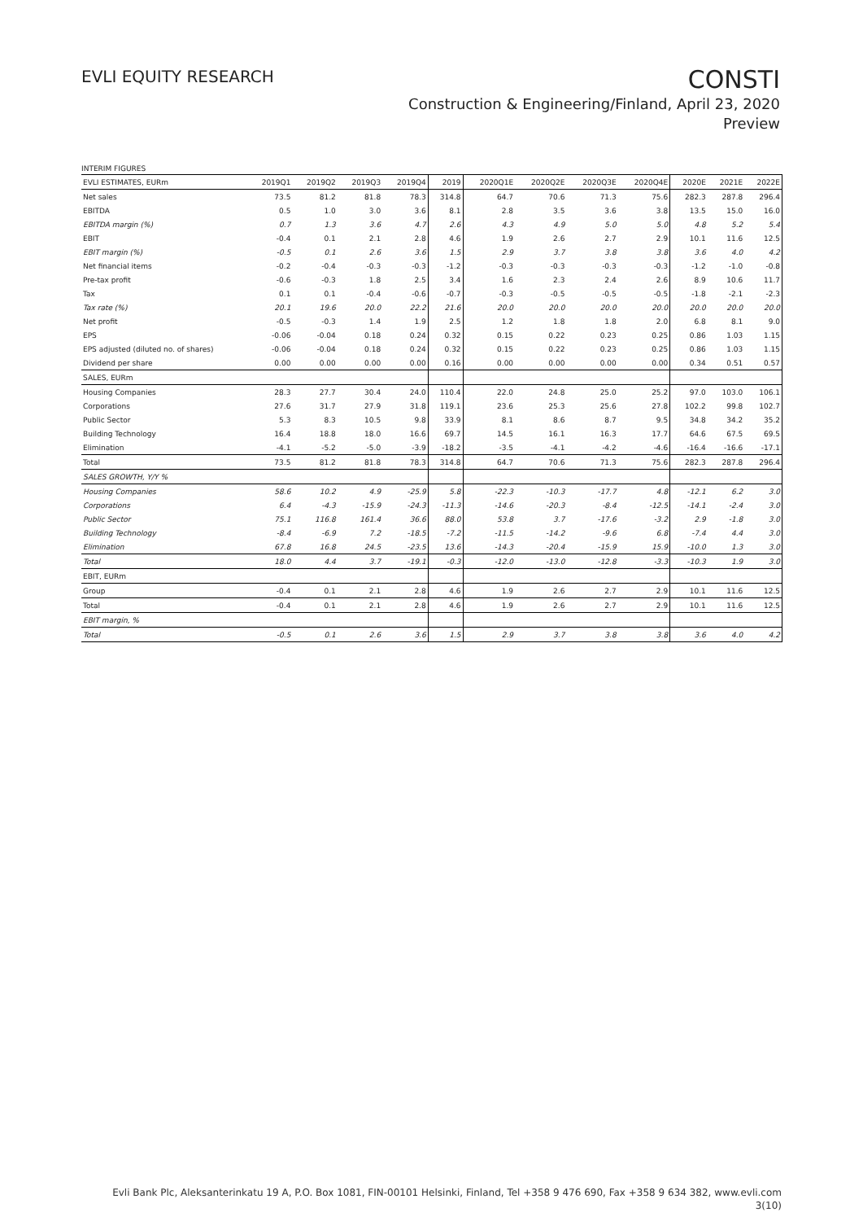EVLI EQUITY RESEARCH
CONSTI
Construction & Engineering/Finland, April 23, 2020
Preview
INTERIM FIGURES
| EVLI ESTIMATES, EURm | 2019Q1 | 2019Q2 | 2019Q3 | 2019Q4 | 2019 | 2020Q1E | 2020Q2E | 2020Q3E | 2020Q4E | 2020E | 2021E | 2022E |
| --- | --- | --- | --- | --- | --- | --- | --- | --- | --- | --- | --- | --- |
| Net sales | 73.5 | 81.2 | 81.8 | 78.3 | 314.8 | 64.7 | 70.6 | 71.3 | 75.6 | 282.3 | 287.8 | 296.4 |
| EBITDA | 0.5 | 1.0 | 3.0 | 3.6 | 8.1 | 2.8 | 3.5 | 3.6 | 3.8 | 13.5 | 15.0 | 16.0 |
| EBITDA margin (%) | 0.7 | 1.3 | 3.6 | 4.7 | 2.6 | 4.3 | 4.9 | 5.0 | 5.0 | 4.8 | 5.2 | 5.4 |
| EBIT | -0.4 | 0.1 | 2.1 | 2.8 | 4.6 | 1.9 | 2.6 | 2.7 | 2.9 | 10.1 | 11.6 | 12.5 |
| EBIT margin (%) | -0.5 | 0.1 | 2.6 | 3.6 | 1.5 | 2.9 | 3.7 | 3.8 | 3.8 | 3.6 | 4.0 | 4.2 |
| Net financial items | -0.2 | -0.4 | -0.3 | -0.3 | -1.2 | -0.3 | -0.3 | -0.3 | -0.3 | -1.2 | -1.0 | -0.8 |
| Pre-tax profit | -0.6 | -0.3 | 1.8 | 2.5 | 3.4 | 1.6 | 2.3 | 2.4 | 2.6 | 8.9 | 10.6 | 11.7 |
| Tax | 0.1 | 0.1 | -0.4 | -0.6 | -0.7 | -0.3 | -0.5 | -0.5 | -0.5 | -1.8 | -2.1 | -2.3 |
| Tax rate (%) | 20.1 | 19.6 | 20.0 | 22.2 | 21.6 | 20.0 | 20.0 | 20.0 | 20.0 | 20.0 | 20.0 | 20.0 |
| Net profit | -0.5 | -0.3 | 1.4 | 1.9 | 2.5 | 1.2 | 1.8 | 1.8 | 2.0 | 6.8 | 8.1 | 9.0 |
| EPS | -0.06 | -0.04 | 0.18 | 0.24 | 0.32 | 0.15 | 0.22 | 0.23 | 0.25 | 0.86 | 1.03 | 1.15 |
| EPS adjusted (diluted no. of shares) | -0.06 | -0.04 | 0.18 | 0.24 | 0.32 | 0.15 | 0.22 | 0.23 | 0.25 | 0.86 | 1.03 | 1.15 |
| Dividend per share | 0.00 | 0.00 | 0.00 | 0.00 | 0.16 | 0.00 | 0.00 | 0.00 | 0.00 | 0.34 | 0.51 | 0.57 |
| SALES, EURm | | | | | | | | | | | | |
| Housing Companies | 28.3 | 27.7 | 30.4 | 24.0 | 110.4 | 22.0 | 24.8 | 25.0 | 25.2 | 97.0 | 103.0 | 106.1 |
| Corporations | 27.6 | 31.7 | 27.9 | 31.8 | 119.1 | 23.6 | 25.3 | 25.6 | 27.8 | 102.2 | 99.8 | 102.7 |
| Public Sector | 5.3 | 8.3 | 10.5 | 9.8 | 33.9 | 8.1 | 8.6 | 8.7 | 9.5 | 34.8 | 34.2 | 35.2 |
| Building Technology | 16.4 | 18.8 | 18.0 | 16.6 | 69.7 | 14.5 | 16.1 | 16.3 | 17.7 | 64.6 | 67.5 | 69.5 |
| Elimination | -4.1 | -5.2 | -5.0 | -3.9 | -18.2 | -3.5 | -4.1 | -4.2 | -4.6 | -16.4 | -16.6 | -17.1 |
| Total | 73.5 | 81.2 | 81.8 | 78.3 | 314.8 | 64.7 | 70.6 | 71.3 | 75.6 | 282.3 | 287.8 | 296.4 |
| SALES GROWTH, Y/Y % | | | | | | | | | | | | |
| Housing Companies | 58.6 | 10.2 | 4.9 | -25.9 | 5.8 | -22.3 | -10.3 | -17.7 | 4.8 | -12.1 | 6.2 | 3.0 |
| Corporations | 6.4 | -4.3 | -15.9 | -24.3 | -11.3 | -14.6 | -20.3 | -8.4 | -12.5 | -14.1 | -2.4 | 3.0 |
| Public Sector | 75.1 | 116.8 | 161.4 | 36.6 | 88.0 | 53.8 | 3.7 | -17.6 | -3.2 | 2.9 | -1.8 | 3.0 |
| Building Technology | -8.4 | -6.9 | 7.2 | -18.5 | -7.2 | -11.5 | -14.2 | -9.6 | 6.8 | -7.4 | 4.4 | 3.0 |
| Elimination | 67.8 | 16.8 | 24.5 | -23.5 | 13.6 | -14.3 | -20.4 | -15.9 | 15.9 | -10.0 | 1.3 | 3.0 |
| Total | 18.0 | 4.4 | 3.7 | -19.1 | -0.3 | -12.0 | -13.0 | -12.8 | -3.3 | -10.3 | 1.9 | 3.0 |
| EBIT, EURm | | | | | | | | | | | | |
| Group | -0.4 | 0.1 | 2.1 | 2.8 | 4.6 | 1.9 | 2.6 | 2.7 | 2.9 | 10.1 | 11.6 | 12.5 |
| Total | -0.4 | 0.1 | 2.1 | 2.8 | 4.6 | 1.9 | 2.6 | 2.7 | 2.9 | 10.1 | 11.6 | 12.5 |
| EBIT margin, % | | | | | | | | | | | | |
| Total | -0.5 | 0.1 | 2.6 | 3.6 | 1.5 | 2.9 | 3.7 | 3.8 | 3.8 | 3.6 | 4.0 | 4.2 |
Evli Bank Plc, Aleksanterinkatu 19 A, P.O. Box 1081, FIN-00101 Helsinki, Finland, Tel +358 9 476 690, Fax +358 9 634 382, www.evli.com
3(10)